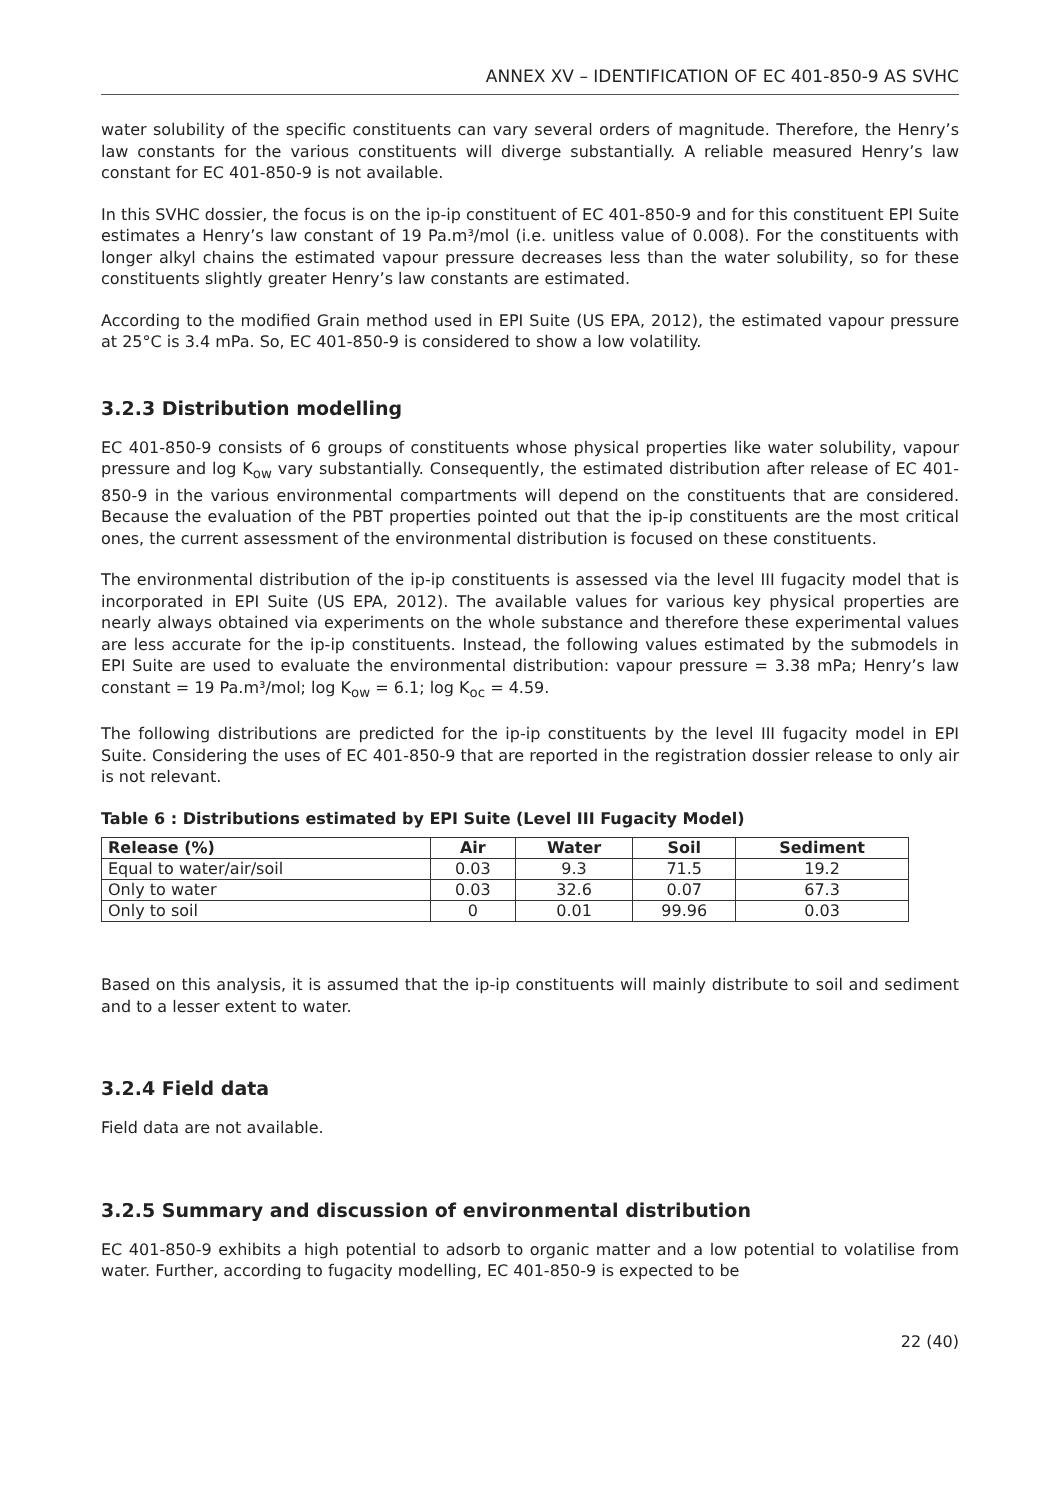ANNEX XV – IDENTIFICATION OF EC 401-850-9 AS SVHC
water solubility of the specific constituents can vary several orders of magnitude. Therefore, the Henry’s law constants for the various constituents will diverge substantially. A reliable measured Henry’s law constant for EC 401-850-9 is not available.
In this SVHC dossier, the focus is on the ip-ip constituent of EC 401-850-9 and for this constituent EPI Suite estimates a Henry’s law constant of 19 Pa.m³/mol (i.e. unitless value of 0.008). For the constituents with longer alkyl chains the estimated vapour pressure decreases less than the water solubility, so for these constituents slightly greater Henry’s law constants are estimated.
According to the modified Grain method used in EPI Suite (US EPA, 2012), the estimated vapour pressure at 25°C is 3.4 mPa. So, EC 401-850-9 is considered to show a low volatility.
3.2.3 Distribution modelling
EC 401-850-9 consists of 6 groups of constituents whose physical properties like water solubility, vapour pressure and log K<sub>ow</sub> vary substantially. Consequently, the estimated distribution after release of EC 401-850-9 in the various environmental compartments will depend on the constituents that are considered. Because the evaluation of the PBT properties pointed out that the ip-ip constituents are the most critical ones, the current assessment of the environmental distribution is focused on these constituents.
The environmental distribution of the ip-ip constituents is assessed via the level III fugacity model that is incorporated in EPI Suite (US EPA, 2012). The available values for various key physical properties are nearly always obtained via experiments on the whole substance and therefore these experimental values are less accurate for the ip-ip constituents. Instead, the following values estimated by the submodels in EPI Suite are used to evaluate the environmental distribution: vapour pressure = 3.38 mPa; Henry’s law constant = 19 Pa.m³/mol; log K<sub>ow</sub> = 6.1; log K<sub>oc</sub> = 4.59.
The following distributions are predicted for the ip-ip constituents by the level III fugacity model in EPI Suite. Considering the uses of EC 401-850-9 that are reported in the registration dossier release to only air is not relevant.
Table 6 : Distributions estimated by EPI Suite (Level III Fugacity Model)
| Release (%) | Air | Water | Soil | Sediment |
| --- | --- | --- | --- | --- |
| Equal to water/air/soil | 0.03 | 9.3 | 71.5 | 19.2 |
| Only to water | 0.03 | 32.6 | 0.07 | 67.3 |
| Only to soil | 0 | 0.01 | 99.96 | 0.03 |
Based on this analysis, it is assumed that the ip-ip constituents will mainly distribute to soil and sediment and to a lesser extent to water.
3.2.4 Field data
Field data are not available.
3.2.5 Summary and discussion of environmental distribution
EC 401-850-9 exhibits a high potential to adsorb to organic matter and a low potential to volatilise from water. Further, according to fugacity modelling, EC 401-850-9 is expected to be
22 (40)